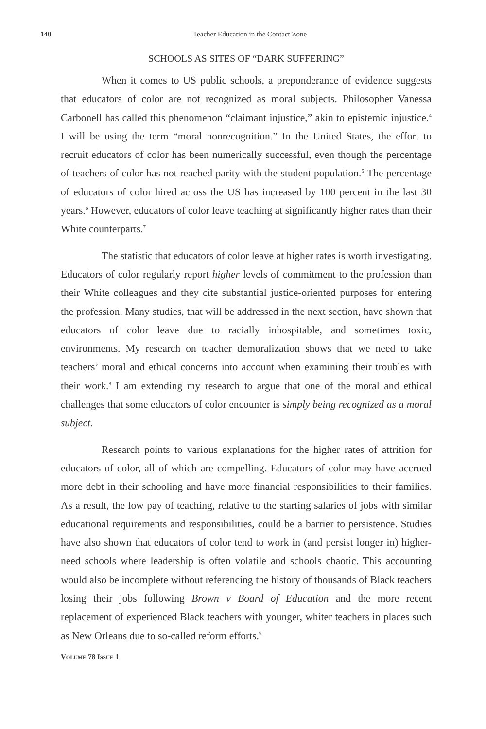140 Teacher Education in the Contact Zone
SCHOOLS AS SITES OF “DARK SUFFERING”
When it comes to US public schools, a preponderance of evidence suggests that educators of color are not recognized as moral subjects. Philosopher Vanessa Carbonell has called this phenomenon “claimant injustice,” akin to epistemic injustice.<sup>4</sup> I will be using the term “moral nonrecognition.” In the United States, the effort to recruit educators of color has been numerically successful, even though the percentage of teachers of color has not reached parity with the student population.<sup>5</sup> The percentage of educators of color hired across the US has increased by 100 percent in the last 30 years.<sup>6</sup> However, educators of color leave teaching at significantly higher rates than their White counterparts.<sup>7</sup>
The statistic that educators of color leave at higher rates is worth investigating. Educators of color regularly report higher levels of commitment to the profession than their White colleagues and they cite substantial justice-oriented purposes for entering the profession. Many studies, that will be addressed in the next section, have shown that educators of color leave due to racially inhospitable, and sometimes toxic, environments. My research on teacher demoralization shows that we need to take teachers’ moral and ethical concerns into account when examining their troubles with their work.<sup>8</sup> I am extending my research to argue that one of the moral and ethical challenges that some educators of color encounter is simply being recognized as a moral subject.
Research points to various explanations for the higher rates of attrition for educators of color, all of which are compelling. Educators of color may have accrued more debt in their schooling and have more financial responsibilities to their families. As a result, the low pay of teaching, relative to the starting salaries of jobs with similar educational requirements and responsibilities, could be a barrier to persistence. Studies have also shown that educators of color tend to work in (and persist longer in) higher-need schools where leadership is often volatile and schools chaotic. This accounting would also be incomplete without referencing the history of thousands of Black teachers losing their jobs following Brown v Board of Education and the more recent replacement of experienced Black teachers with younger, whiter teachers in places such as New Orleans due to so-called reform efforts.<sup>9</sup>
VOLUME 78 ISSUE 1